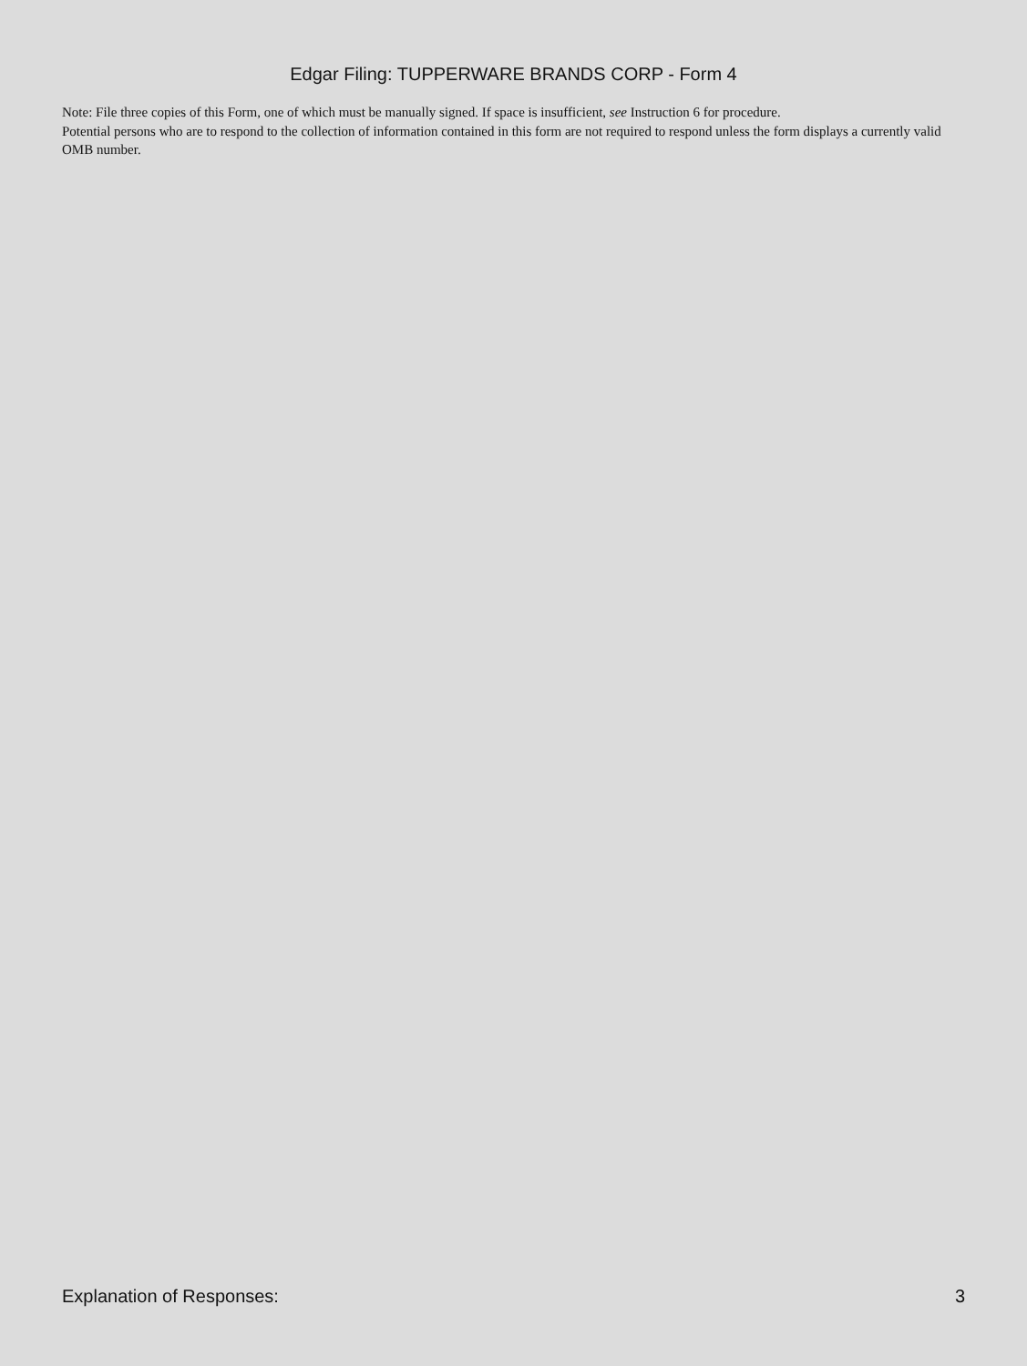Edgar Filing: TUPPERWARE BRANDS CORP - Form 4
Note: File three copies of this Form, one of which must be manually signed. If space is insufficient, see Instruction 6 for procedure.
Potential persons who are to respond to the collection of information contained in this form are not required to respond unless the form displays a currently valid OMB number.
Explanation of Responses: 3